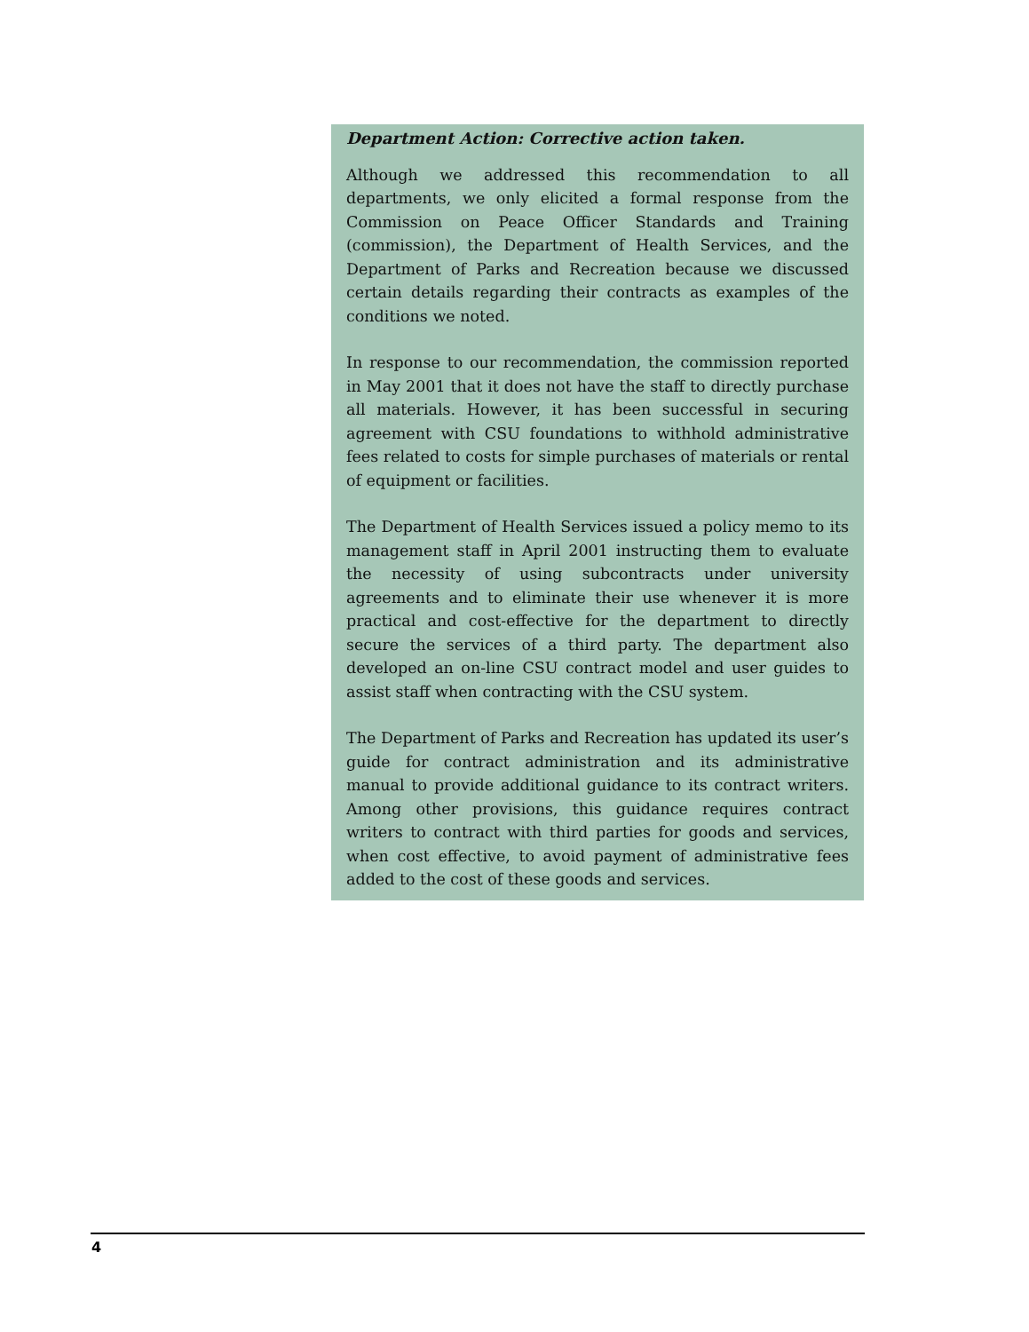Department Action: Corrective action taken.
Although we addressed this recommendation to all departments, we only elicited a formal response from the Commission on Peace Officer Standards and Training (commission), the Department of Health Services, and the Department of Parks and Recreation because we discussed certain details regarding their contracts as examples of the conditions we noted.
In response to our recommendation, the commission reported in May 2001 that it does not have the staff to directly purchase all materials. However, it has been successful in securing agreement with CSU foundations to withhold administrative fees related to costs for simple purchases of materials or rental of equipment or facilities.
The Department of Health Services issued a policy memo to its management staff in April 2001 instructing them to evaluate the necessity of using subcontracts under university agreements and to eliminate their use whenever it is more practical and cost-effective for the department to directly secure the services of a third party. The department also developed an on-line CSU contract model and user guides to assist staff when contracting with the CSU system.
The Department of Parks and Recreation has updated its user’s guide for contract administration and its administrative manual to provide additional guidance to its contract writers. Among other provisions, this guidance requires contract writers to contract with third parties for goods and services, when cost effective, to avoid payment of administrative fees added to the cost of these goods and services.
4